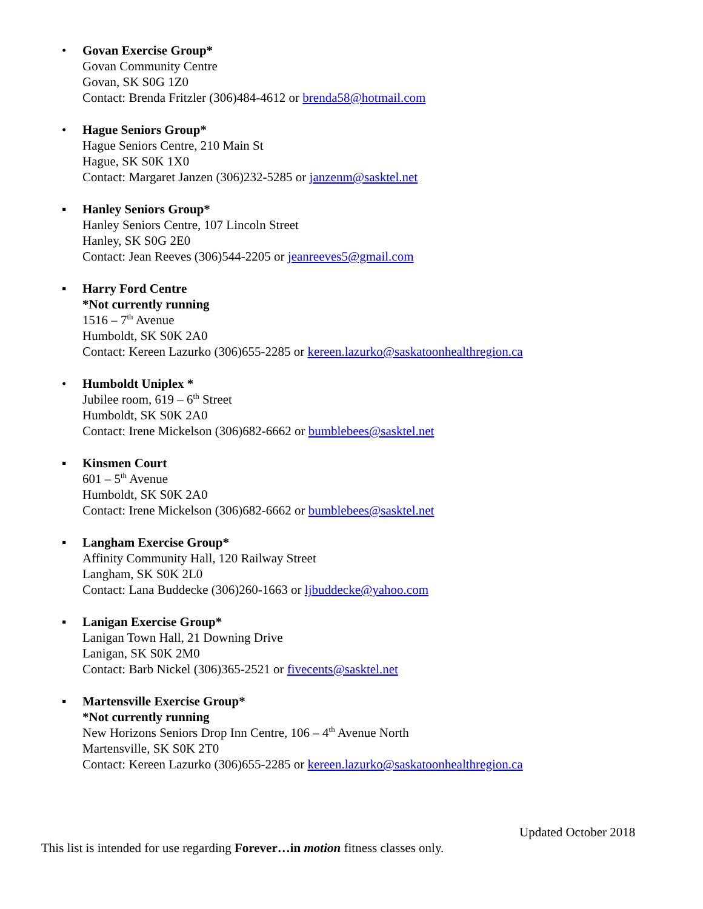• Govan Exercise Group*
Govan Community Centre
Govan, SK S0G 1Z0
Contact: Brenda Fritzler (306)484-4612 or brenda58@hotmail.com
• Hague Seniors Group*
Hague Seniors Centre, 210 Main St
Hague, SK S0K 1X0
Contact: Margaret Janzen (306)232-5285 or janzenm@sasktel.net
▪ Hanley Seniors Group*
Hanley Seniors Centre, 107 Lincoln Street
Hanley, SK S0G 2E0
Contact: Jean Reeves (306)544-2205 or jeanreeves5@gmail.com
▪ Harry Ford Centre
*Not currently running
1516 – 7<sup>th</sup> Avenue
Humboldt, SK S0K 2A0
Contact: Kereen Lazurko (306)655-2285 or kereen.lazurko@saskatoonhealthregion.ca
• Humboldt Uniplex *
Jubilee room, 619 – 6<sup>th</sup> Street
Humboldt, SK S0K 2A0
Contact: Irene Mickelson (306)682-6662 or bumblebees@sasktel.net
▪ Kinsmen Court
601 – 5<sup>th</sup> Avenue
Humboldt, SK S0K 2A0
Contact: Irene Mickelson (306)682-6662 or bumblebees@sasktel.net
▪ Langham Exercise Group*
Affinity Community Hall, 120 Railway Street
Langham, SK S0K 2L0
Contact: Lana Buddecke (306)260-1663 or ljbuddecke@yahoo.com
▪ Lanigan Exercise Group*
Lanigan Town Hall, 21 Downing Drive
Lanigan, SK S0K 2M0
Contact: Barb Nickel (306)365-2521 or fivecents@sasktel.net
▪ Martensville Exercise Group*
*Not currently running
New Horizons Seniors Drop Inn Centre, 106 – 4<sup>th</sup> Avenue North
Martensville, SK S0K 2T0
Contact: Kereen Lazurko (306)655-2285 or kereen.lazurko@saskatoonhealthregion.ca
Updated October 2018
This list is intended for use regarding Forever…in motion fitness classes only.